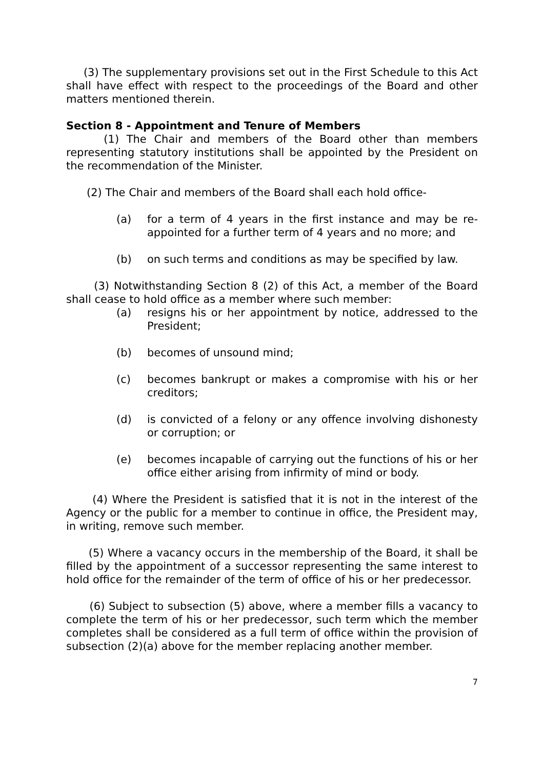(3) The supplementary provisions set out in the First Schedule to this Act shall have effect with respect to the proceedings of the Board and other matters mentioned therein.
Section 8 - Appointment and Tenure of Members
(1) The Chair and members of the Board other than members representing statutory institutions shall be appointed by the President on the recommendation of the Minister.
(2) The Chair and members of the Board shall each hold office-
(a) for a term of 4 years in the first instance and may be re-appointed for a further term of 4 years and no more; and
(b) on such terms and conditions as may be specified by law.
(3) Notwithstanding Section 8 (2) of this Act, a member of the Board shall cease to hold office as a member where such member:
(a) resigns his or her appointment by notice, addressed to the President;
(b) becomes of unsound mind;
(c) becomes bankrupt or makes a compromise with his or her creditors;
(d) is convicted of a felony or any offence involving dishonesty or corruption; or
(e) becomes incapable of carrying out the functions of his or her office either arising from infirmity of mind or body.
(4) Where the President is satisfied that it is not in the interest of the Agency or the public for a member to continue in office, the President may, in writing, remove such member.
(5) Where a vacancy occurs in the membership of the Board, it shall be filled by the appointment of a successor representing the same interest to hold office for the remainder of the term of office of his or her predecessor.
(6) Subject to subsection (5) above, where a member fills a vacancy to complete the term of his or her predecessor, such term which the member completes shall be considered as a full term of office within the provision of subsection (2)(a) above for the member replacing another member.
7